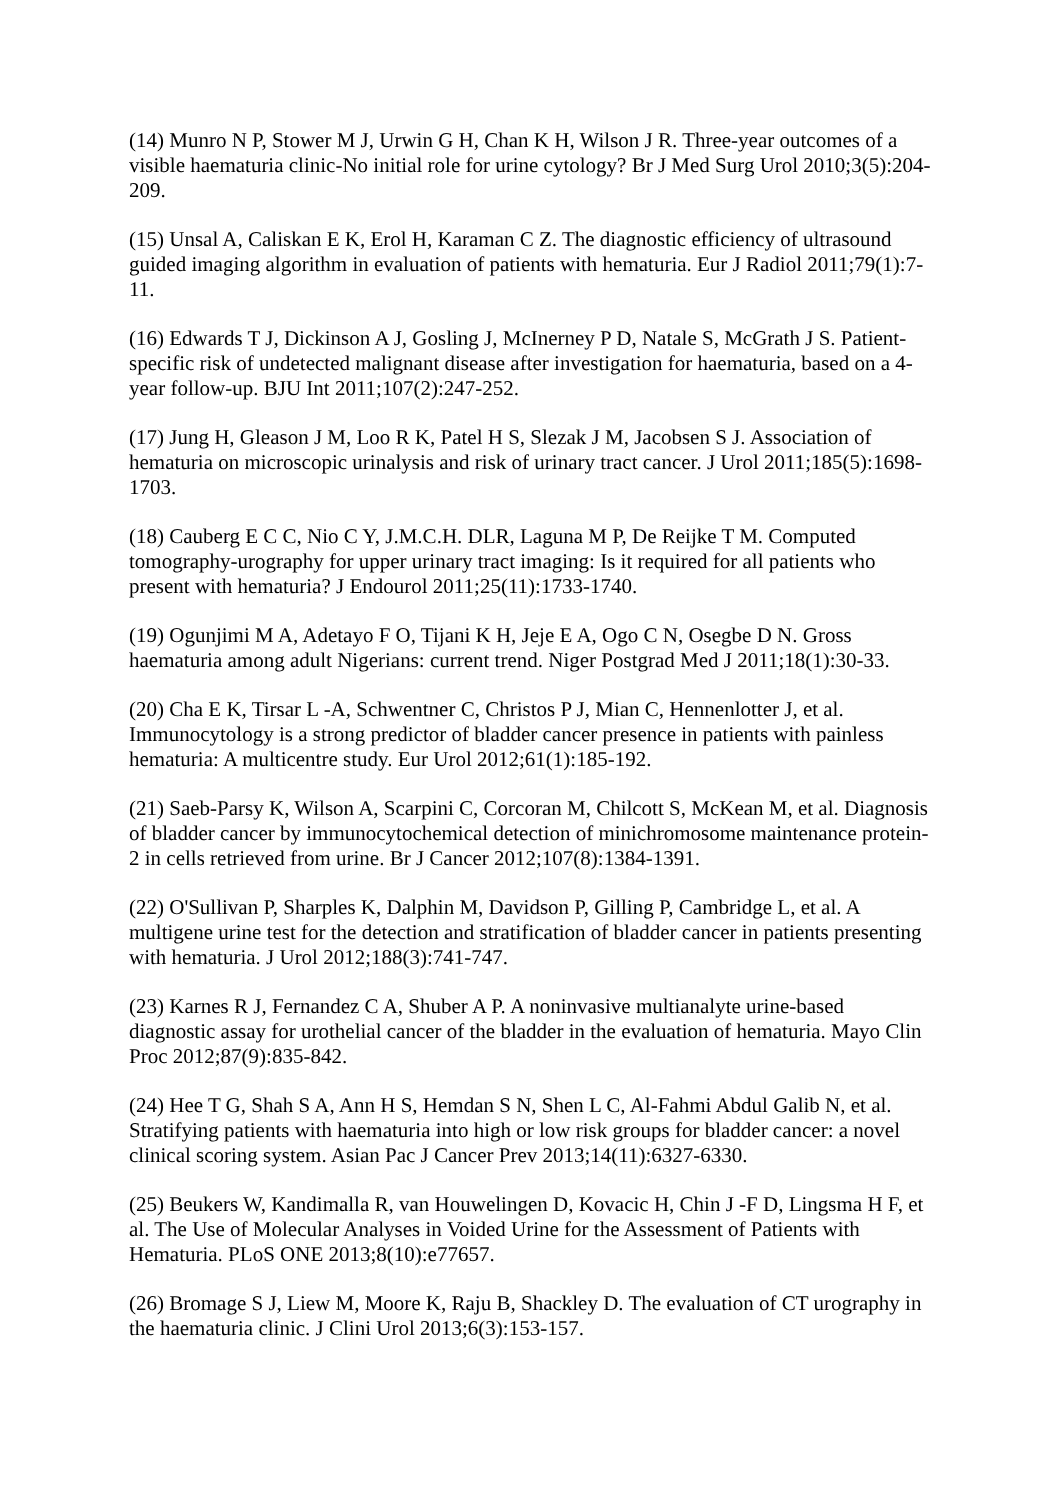(14) Munro N P, Stower M J, Urwin G H, Chan K H, Wilson J R. Three-year outcomes of a visible haematuria clinic-No initial role for urine cytology? Br J Med Surg Urol 2010;3(5):204-209.
(15) Unsal A, Caliskan E K, Erol H, Karaman C Z. The diagnostic efficiency of ultrasound guided imaging algorithm in evaluation of patients with hematuria. Eur J Radiol 2011;79(1):7-11.
(16) Edwards T J, Dickinson A J, Gosling J, McInerney P D, Natale S, McGrath J S. Patient-specific risk of undetected malignant disease after investigation for haematuria, based on a 4-year follow-up. BJU Int 2011;107(2):247-252.
(17) Jung H, Gleason J M, Loo R K, Patel H S, Slezak J M, Jacobsen S J. Association of hematuria on microscopic urinalysis and risk of urinary tract cancer. J Urol 2011;185(5):1698-1703.
(18) Cauberg E C C, Nio C Y, J.M.C.H. DLR, Laguna M P, De Reijke T M. Computed tomography-urography for upper urinary tract imaging: Is it required for all patients who present with hematuria? J Endourol 2011;25(11):1733-1740.
(19) Ogunjimi M A, Adetayo F O, Tijani K H, Jeje E A, Ogo C N, Osegbe D N. Gross haematuria among adult Nigerians: current trend. Niger Postgrad Med J 2011;18(1):30-33.
(20) Cha E K, Tirsar L -A, Schwentner C, Christos P J, Mian C, Hennenlotter J, et al. Immunocytology is a strong predictor of bladder cancer presence in patients with painless hematuria: A multicentre study. Eur Urol 2012;61(1):185-192.
(21) Saeb-Parsy K, Wilson A, Scarpini C, Corcoran M, Chilcott S, McKean M, et al. Diagnosis of bladder cancer by immunocytochemical detection of minichromosome maintenance protein-2 in cells retrieved from urine. Br J Cancer 2012;107(8):1384-1391.
(22) O'Sullivan P, Sharples K, Dalphin M, Davidson P, Gilling P, Cambridge L, et al. A multigene urine test for the detection and stratification of bladder cancer in patients presenting with hematuria. J Urol 2012;188(3):741-747.
(23) Karnes R J, Fernandez C A, Shuber A P. A noninvasive multianalyte urine-based diagnostic assay for urothelial cancer of the bladder in the evaluation of hematuria. Mayo Clin Proc 2012;87(9):835-842.
(24) Hee T G, Shah S A, Ann H S, Hemdan S N, Shen L C, Al-Fahmi Abdul Galib N, et al. Stratifying patients with haematuria into high or low risk groups for bladder cancer: a novel clinical scoring system. Asian Pac J Cancer Prev 2013;14(11):6327-6330.
(25) Beukers W, Kandimalla R, van Houwelingen D, Kovacic H, Chin J -F D, Lingsma H F, et al. The Use of Molecular Analyses in Voided Urine for the Assessment of Patients with Hematuria. PLoS ONE 2013;8(10):e77657.
(26) Bromage S J, Liew M, Moore K, Raju B, Shackley D. The evaluation of CT urography in the haematuria clinic. J Clini Urol 2013;6(3):153-157.